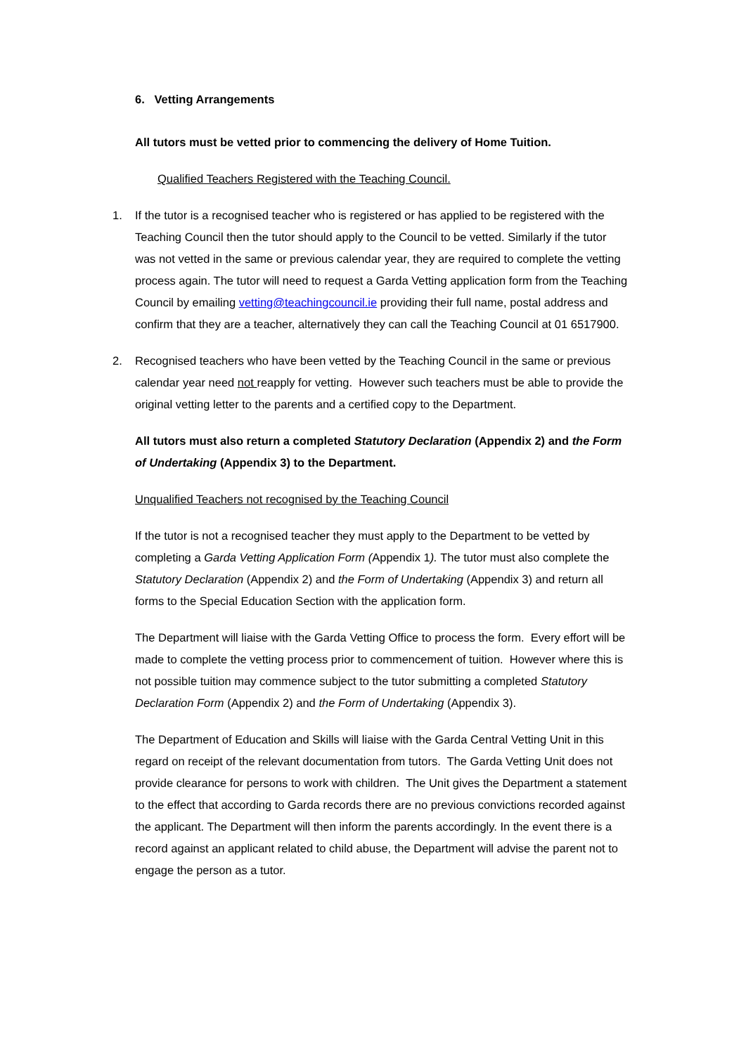6. Vetting Arrangements
All tutors must be vetted prior to commencing the delivery of Home Tuition.
Qualified Teachers Registered with the Teaching Council.
1. If the tutor is a recognised teacher who is registered or has applied to be registered with the Teaching Council then the tutor should apply to the Council to be vetted. Similarly if the tutor was not vetted in the same or previous calendar year, they are required to complete the vetting process again. The tutor will need to request a Garda Vetting application form from the Teaching Council by emailing vetting@teachingcouncil.ie providing their full name, postal address and confirm that they are a teacher, alternatively they can call the Teaching Council at 01 6517900.
2. Recognised teachers who have been vetted by the Teaching Council in the same or previous calendar year need not reapply for vetting. However such teachers must be able to provide the original vetting letter to the parents and a certified copy to the Department.
All tutors must also return a completed Statutory Declaration (Appendix 2) and the Form of Undertaking (Appendix 3) to the Department.
Unqualified Teachers not recognised by the Teaching Council
If the tutor is not a recognised teacher they must apply to the Department to be vetted by completing a Garda Vetting Application Form (Appendix 1). The tutor must also complete the Statutory Declaration (Appendix 2) and the Form of Undertaking (Appendix 3) and return all forms to the Special Education Section with the application form.
The Department will liaise with the Garda Vetting Office to process the form. Every effort will be made to complete the vetting process prior to commencement of tuition. However where this is not possible tuition may commence subject to the tutor submitting a completed Statutory Declaration Form (Appendix 2) and the Form of Undertaking (Appendix 3).
The Department of Education and Skills will liaise with the Garda Central Vetting Unit in this regard on receipt of the relevant documentation from tutors. The Garda Vetting Unit does not provide clearance for persons to work with children. The Unit gives the Department a statement to the effect that according to Garda records there are no previous convictions recorded against the applicant. The Department will then inform the parents accordingly. In the event there is a record against an applicant related to child abuse, the Department will advise the parent not to engage the person as a tutor.